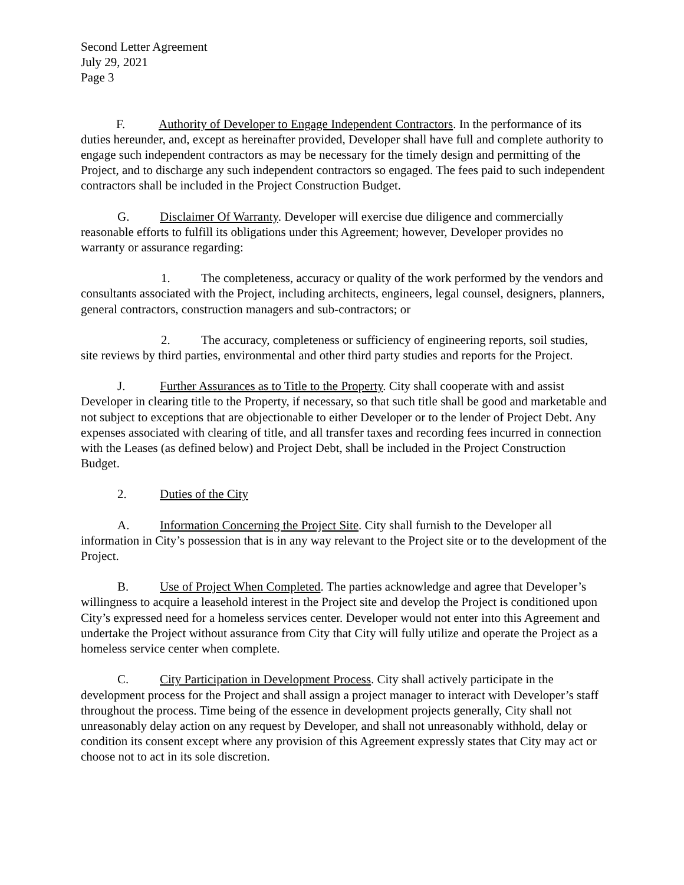Second Letter Agreement
July 29, 2021
Page 3
F. Authority of Developer to Engage Independent Contractors. In the performance of its duties hereunder, and, except as hereinafter provided, Developer shall have full and complete authority to engage such independent contractors as may be necessary for the timely design and permitting of the Project, and to discharge any such independent contractors so engaged. The fees paid to such independent contractors shall be included in the Project Construction Budget.
G. Disclaimer Of Warranty. Developer will exercise due diligence and commercially reasonable efforts to fulfill its obligations under this Agreement; however, Developer provides no warranty or assurance regarding:
1. The completeness, accuracy or quality of the work performed by the vendors and consultants associated with the Project, including architects, engineers, legal counsel, designers, planners, general contractors, construction managers and sub-contractors; or
2. The accuracy, completeness or sufficiency of engineering reports, soil studies, site reviews by third parties, environmental and other third party studies and reports for the Project.
J. Further Assurances as to Title to the Property. City shall cooperate with and assist Developer in clearing title to the Property, if necessary, so that such title shall be good and marketable and not subject to exceptions that are objectionable to either Developer or to the lender of Project Debt. Any expenses associated with clearing of title, and all transfer taxes and recording fees incurred in connection with the Leases (as defined below) and Project Debt, shall be included in the Project Construction Budget.
2. Duties of the City
A. Information Concerning the Project Site. City shall furnish to the Developer all information in City’s possession that is in any way relevant to the Project site or to the development of the Project.
B. Use of Project When Completed. The parties acknowledge and agree that Developer’s willingness to acquire a leasehold interest in the Project site and develop the Project is conditioned upon City’s expressed need for a homeless services center. Developer would not enter into this Agreement and undertake the Project without assurance from City that City will fully utilize and operate the Project as a homeless service center when complete.
C. City Participation in Development Process. City shall actively participate in the development process for the Project and shall assign a project manager to interact with Developer’s staff throughout the process. Time being of the essence in development projects generally, City shall not unreasonably delay action on any request by Developer, and shall not unreasonably withhold, delay or condition its consent except where any provision of this Agreement expressly states that City may act or choose not to act in its sole discretion.